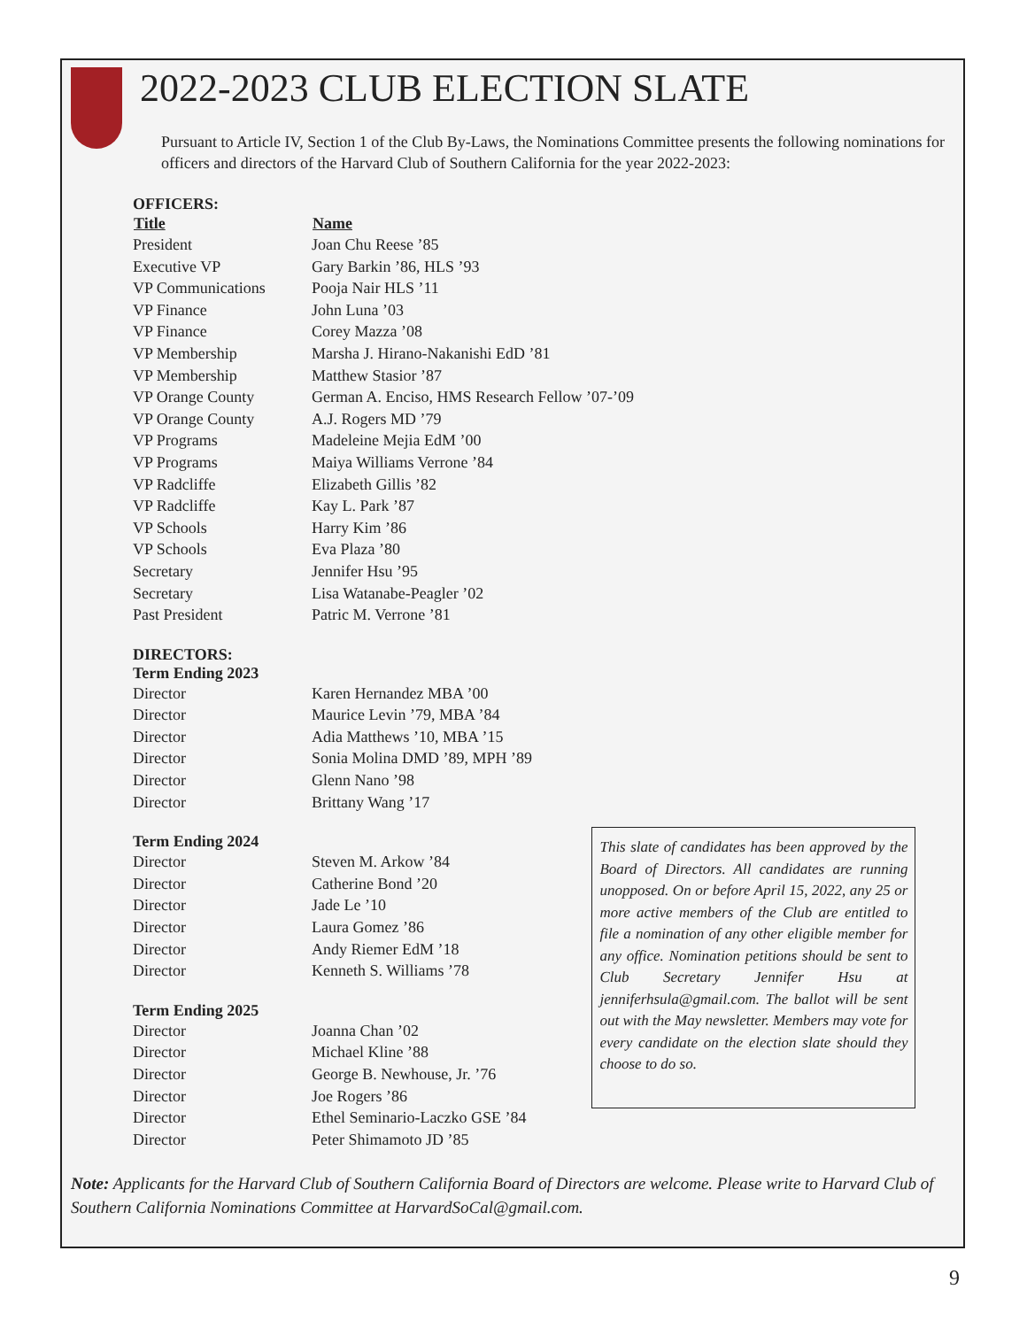2022-2023 CLUB ELECTION SLATE
Pursuant to Article IV, Section 1 of the Club By-Laws, the Nominations Committee presents the following nominations for officers and directors of the Harvard Club of Southern California for the year 2022-2023:
OFFICERS:
| Title | Name |
| --- | --- |
| President | Joan Chu Reese ’85 |
| Executive VP | Gary Barkin ’86, HLS ’93 |
| VP Communications | Pooja Nair HLS ’11 |
| VP Finance | John Luna ’03 |
| VP Finance | Corey Mazza ’08 |
| VP Membership | Marsha J. Hirano-Nakanishi EdD ’81 |
| VP Membership | Matthew Stasior ’87 |
| VP Orange County | German A. Enciso, HMS Research Fellow ’07-’09 |
| VP Orange County | A.J. Rogers MD ’79 |
| VP Programs | Madeleine Mejia EdM ’00 |
| VP Programs | Maiya Williams Verrone ’84 |
| VP Radcliffe | Elizabeth Gillis ’82 |
| VP Radcliffe | Kay L. Park ’87 |
| VP Schools | Harry Kim ’86 |
| VP Schools | Eva Plaza ’80 |
| Secretary | Jennifer Hsu ’95 |
| Secretary | Lisa Watanabe-Peagler ’02 |
| Past President | Patric M. Verrone ’81 |
DIRECTORS:
Term Ending 2023
| Director | Karen Hernandez MBA ’00 |
| Director | Maurice Levin ’79, MBA ’84 |
| Director | Adia Matthews ’10, MBA ’15 |
| Director | Sonia Molina DMD ’89, MPH ’89 |
| Director | Glenn Nano ’98 |
| Director | Brittany Wang ’17 |
Term Ending 2024
| Director | Steven M. Arkow ’84 |
| Director | Catherine Bond ’20 |
| Director | Jade Le ’10 |
| Director | Laura Gomez ’86 |
| Director | Andy Riemer EdM ’18 |
| Director | Kenneth S. Williams ’78 |
Term Ending 2025
| Director | Joanna Chan ’02 |
| Director | Michael Kline ’88 |
| Director | George B. Newhouse, Jr. ’76 |
| Director | Joe Rogers ’86 |
| Director | Ethel Seminario-Laczko GSE ’84 |
| Director | Peter Shimamoto JD ’85 |
This slate of candidates has been approved by the Board of Directors. All candidates are running unopposed. On or before April 15, 2022, any 25 or more active members of the Club are entitled to file a nomination of any other eligible member for any office. Nomination petitions should be sent to Club Secretary Jennifer Hsu at jenniferhsula@gmail.com. The ballot will be sent out with the May newsletter. Members may vote for every candidate on the election slate should they choose to do so.
Note: Applicants for the Harvard Club of Southern California Board of Directors are welcome. Please write to Harvard Club of Southern California Nominations Committee at HarvardSoCal@gmail.com.
9